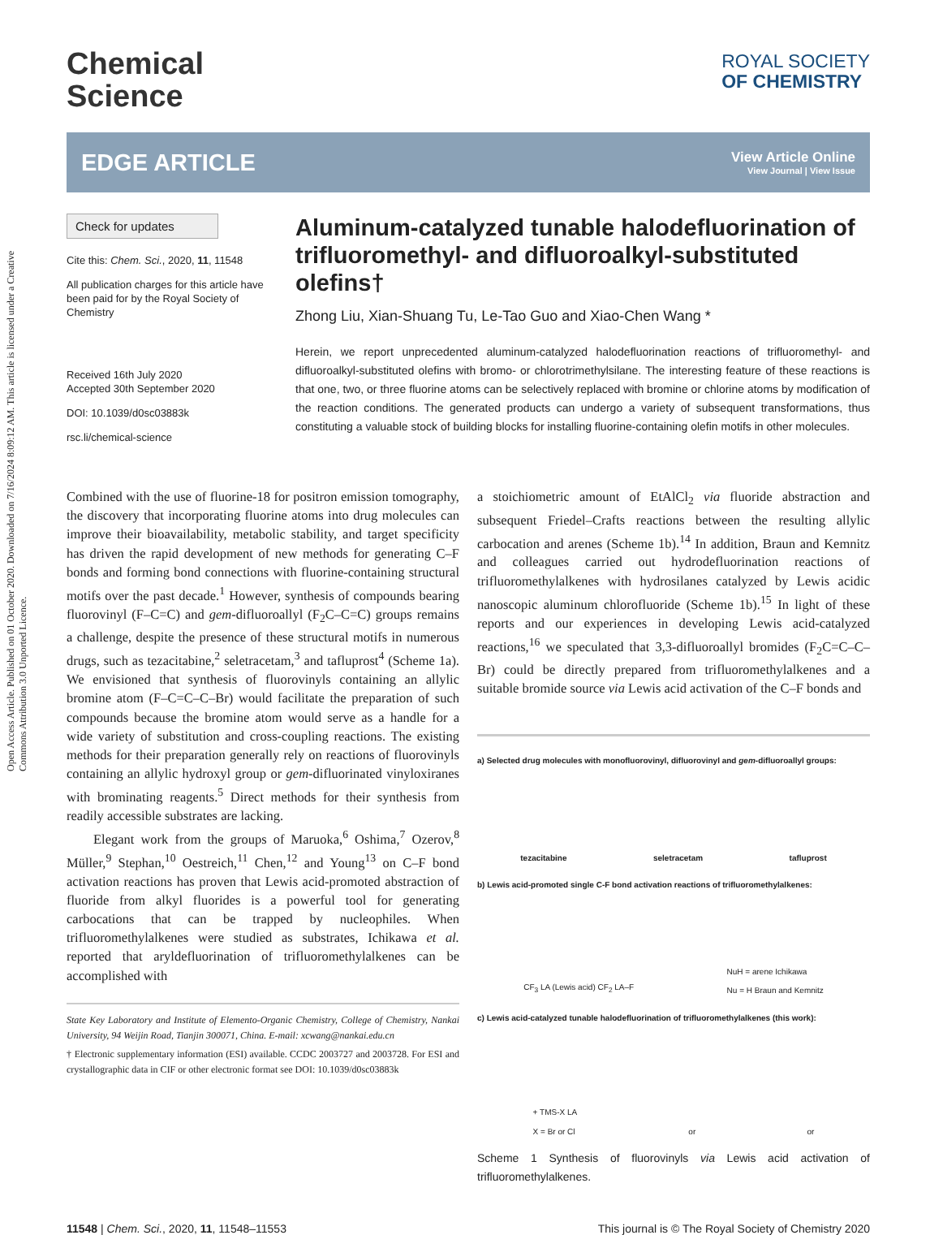Open Access Article. Published on 01 October 2020. Downloaded on 7/16/2024 8:09:12 AM. This article is licensed under a Creative Commons Attribution 3.0 Unported Licence.
Chemical
Science
ROYAL SOCIETY
OF CHEMISTRY
EDGE ARTICLE
View Article Online
View Journal | View Issue
Check for updates
Cite this: Chem. Sci., 2020, 11, 11548
All publication charges for this article have been paid for by the Royal Society of Chemistry
Received 16th July 2020
Accepted 30th September 2020
DOI: 10.1039/d0sc03883k
rsc.li/chemical-science
Aluminum-catalyzed tunable halodefluorination of trifluoromethyl- and difluoroalkyl-substituted olefins†
Zhong Liu, Xian-Shuang Tu, Le-Tao Guo and Xiao-Chen Wang *
Herein, we report unprecedented aluminum-catalyzed halodefluorination reactions of trifluoromethyl- and difluoroalkyl-substituted olefins with bromo- or chlorotrimethylsilane. The interesting feature of these reactions is that one, two, or three fluorine atoms can be selectively replaced with bromine or chlorine atoms by modification of the reaction conditions. The generated products can undergo a variety of subsequent transformations, thus constituting a valuable stock of building blocks for installing fluorine-containing olefin motifs in other molecules.
Combined with the use of fluorine-18 for positron emission tomography, the discovery that incorporating fluorine atoms into drug molecules can improve their bioavailability, metabolic stability, and target specificity has driven the rapid development of new methods for generating C–F bonds and forming bond connections with fluorine-containing structural motifs over the past decade.<sup>1</sup> However, synthesis of compounds bearing fluorovinyl (F–C=C) and gem-difluoroallyl (F<sub>2</sub>C–C=C) groups remains a challenge, despite the presence of these structural motifs in numerous drugs, such as tezacitabine,<sup>2</sup> seletracetam,<sup>3</sup> and tafluprost<sup>4</sup> (Scheme 1a). We envisioned that synthesis of fluorovinyls containing an allylic bromine atom (F–C=C–C–Br) would facilitate the preparation of such compounds because the bromine atom would serve as a handle for a wide variety of substitution and cross-coupling reactions. The existing methods for their preparation generally rely on reactions of fluorovinyls containing an allylic hydroxyl group or gem-difluorinated vinyloxiranes with brominating reagents.<sup>5</sup> Direct methods for their synthesis from readily accessible substrates are lacking.
Elegant work from the groups of Maruoka,<sup>6</sup> Oshima,<sup>7</sup> Ozerov,<sup>8</sup> Müller,<sup>9</sup> Stephan,<sup>10</sup> Oestreich,<sup>11</sup> Chen,<sup>12</sup> and Young<sup>13</sup> on C–F bond activation reactions has proven that Lewis acid-promoted abstraction of fluoride from alkyl fluorides is a powerful tool for generating carbocations that can be trapped by nucleophiles. When trifluoromethylalkenes were studied as substrates, Ichikawa et al. reported that aryldefluorination of trifluoromethylalkenes can be accomplished with
State Key Laboratory and Institute of Elemento-Organic Chemistry, College of Chemistry, Nankai University, 94 Weijin Road, Tianjin 300071, China. E-mail: xcwang@nankai.edu.cn
† Electronic supplementary information (ESI) available. CCDC 2003727 and 2003728. For ESI and crystallographic data in CIF or other electronic format see DOI: 10.1039/d0sc03883k
a stoichiometric amount of EtAlCl<sub>2</sub> via fluoride abstraction and subsequent Friedel–Crafts reactions between the resulting allylic carbocation and arenes (Scheme 1b).<sup>14</sup> In addition, Braun and Kemnitz and colleagues carried out hydrodefluorination reactions of trifluoromethylalkenes with hydrosilanes catalyzed by Lewis acidic nanoscopic aluminum chlorofluoride (Scheme 1b).<sup>15</sup> In light of these reports and our experiences in developing Lewis acid-catalyzed reactions,<sup>16</sup> we speculated that 3,3-difluoroallyl bromides (F<sub>2</sub>C=C–C–Br) could be directly prepared from trifluoromethylalkenes and a suitable bromide source via Lewis acid activation of the C–F bonds and
a) Selected drug molecules with monofluorovinyl, difluorovinyl and gem-difluoroallyl groups:
tezacitabine seletracetam tafluprost
b) Lewis acid-promoted single C-F bond activation reactions of trifluoromethylalkenes:
CF<sub>3</sub> LA (Lewis acid) CF<sub>2</sub> LA–F NuH = arene Ichikawa
Nu = H Braun and Kemnitz
c) Lewis acid-catalyzed tunable halodefluorination of trifluoromethylalkenes (this work):
+ TMS-X LA
X = Br or Cl or or
Scheme 1 Synthesis of fluorovinyls via Lewis acid activation of trifluoromethylalkenes.
11548 | Chem. Sci., 2020, 11, 11548–11553 This journal is © The Royal Society of Chemistry 2020